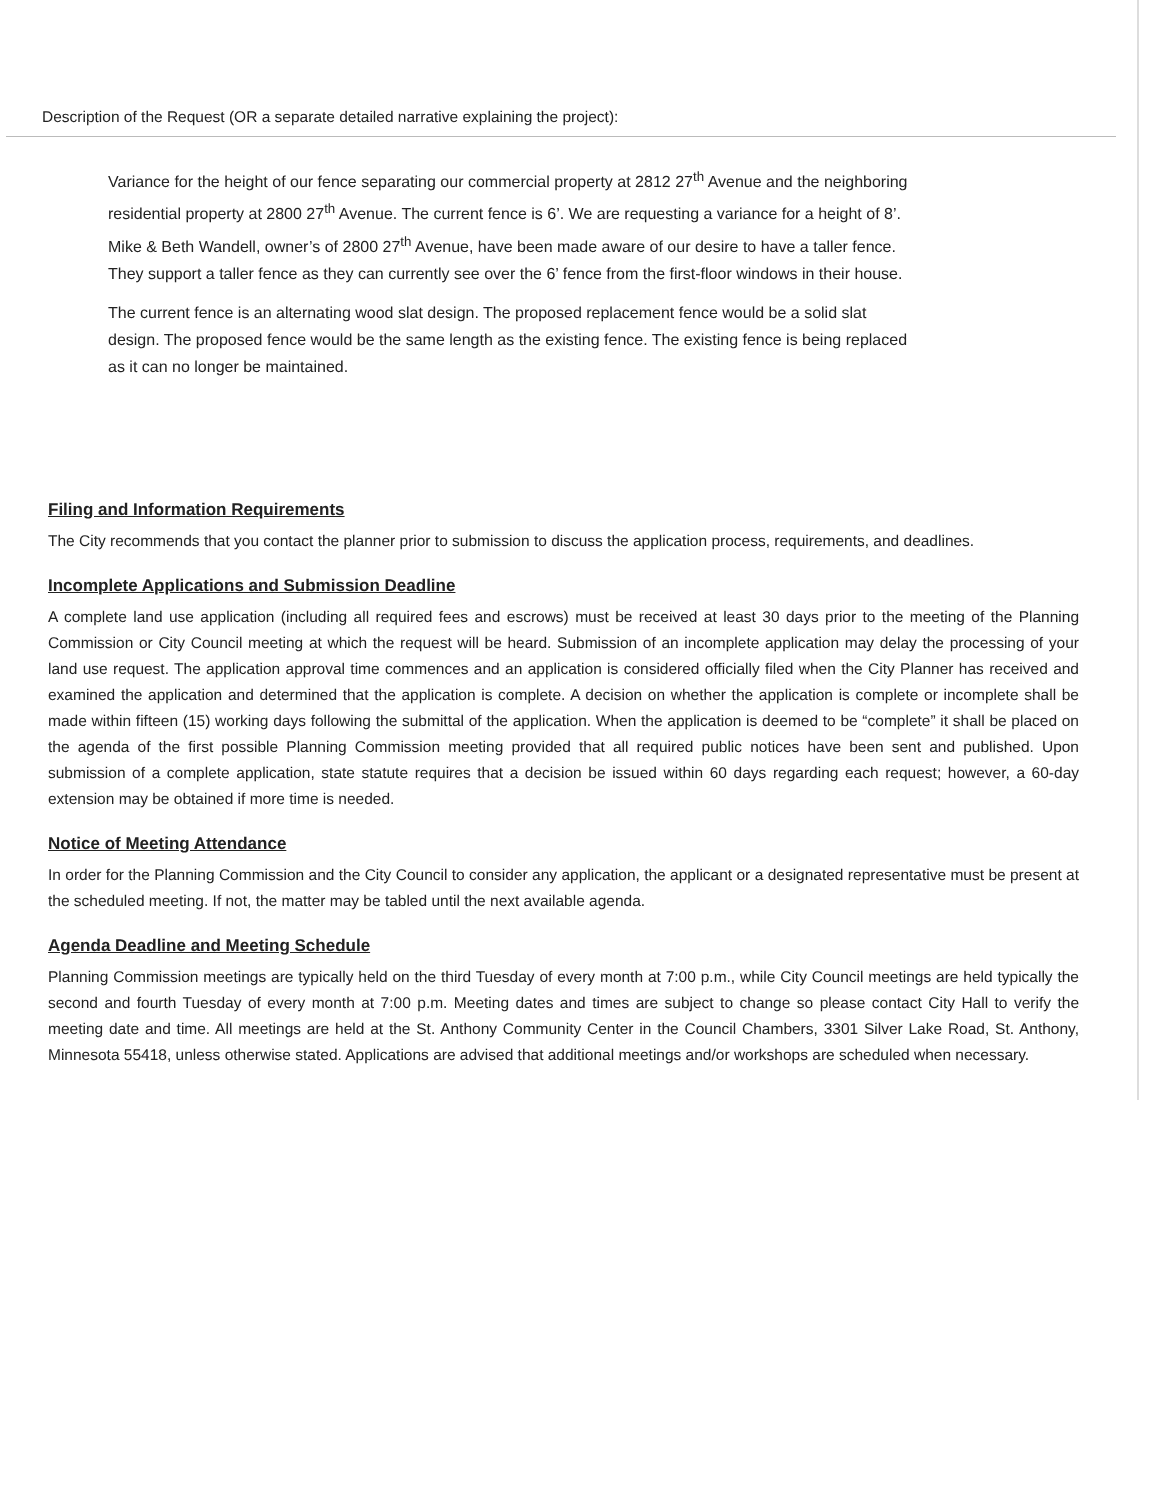Description of the Request (OR a separate detailed narrative explaining the project):
Variance for the height of our fence separating our commercial property at 2812 27<sup>th</sup> Avenue and the neighboring residential property at 2800 27<sup>th</sup> Avenue. The current fence is 6’. We are requesting a variance for a height of 8’. Mike & Beth Wandell, owner’s of 2800 27<sup>th</sup> Avenue, have been made aware of our desire to have a taller fence. They support a taller fence as they can currently see over the 6’ fence from the first-floor windows in their house.
The current fence is an alternating wood slat design. The proposed replacement fence would be a solid slat design. The proposed fence would be the same length as the existing fence. The existing fence is being replaced as it can no longer be maintained.
Filing and Information Requirements
The City recommends that you contact the planner prior to submission to discuss the application process, requirements, and deadlines.
Incomplete Applications and Submission Deadline
A complete land use application (including all required fees and escrows) must be received at least 30 days prior to the meeting of the Planning Commission or City Council meeting at which the request will be heard. Submission of an incomplete application may delay the processing of your land use request. The application approval time commences and an application is considered officially filed when the City Planner has received and examined the application and determined that the application is complete. A decision on whether the application is complete or incomplete shall be made within fifteen (15) working days following the submittal of the application. When the application is deemed to be “complete” it shall be placed on the agenda of the first possible Planning Commission meeting provided that all required public notices have been sent and published. Upon submission of a complete application, state statute requires that a decision be issued within 60 days regarding each request; however, a 60-day extension may be obtained if more time is needed.
Notice of Meeting Attendance
In order for the Planning Commission and the City Council to consider any application, the applicant or a designated representative must be present at the scheduled meeting. If not, the matter may be tabled until the next available agenda.
Agenda Deadline and Meeting Schedule
Planning Commission meetings are typically held on the third Tuesday of every month at 7:00 p.m., while City Council meetings are held typically the second and fourth Tuesday of every month at 7:00 p.m. Meeting dates and times are subject to change so please contact City Hall to verify the meeting date and time. All meetings are held at the St. Anthony Community Center in the Council Chambers, 3301 Silver Lake Road, St. Anthony, Minnesota 55418, unless otherwise stated. Applications are advised that additional meetings and/or workshops are scheduled when necessary.